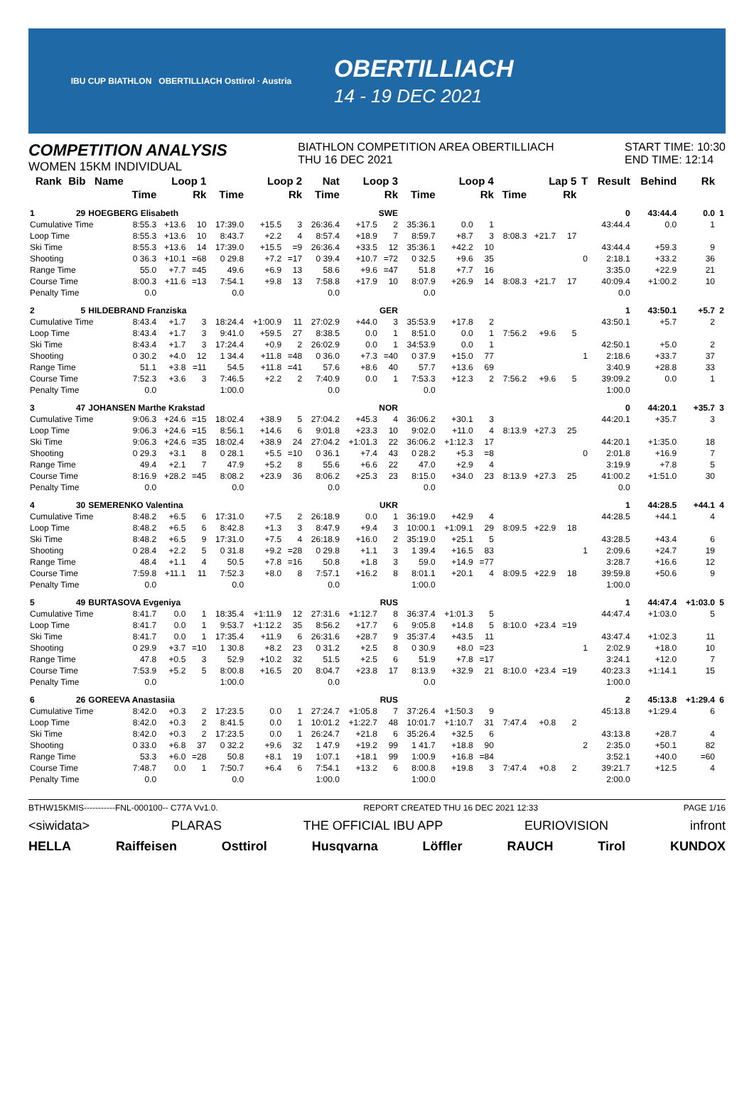IBU CUP BIATHLON OBERTILLIACH Osttirol · Austria
OBERTILLIACH
14 - 19 DEC 2021
COMPETITION ANALYSIS
WOMEN 15KM INDIVIDUAL
BIATHLON COMPETITION AREA OBERTILLIACH
THU 16 DEC 2021
START TIME: 10:30
END TIME: 12:14
| Rank | Bib | Name | Loop 1 | | | Loop 2 | | | Nat | Loop 3 | | Loop 4 | | | Lap 5 | | | T | Result | Behind | Rk | |
| --- | --- | --- | --- | --- | --- | --- | --- | --- | --- | --- | --- | --- | --- | --- | --- | --- | --- | --- | --- | --- | --- | --- |
| | | | Time | | Rk | Time | | Rk | Time | | Rk | Time | | Rk | Time | | Rk | | | | | |
| 1 | 29 | HOEGBERG Elisabeth | | | | | | | SWE | | | | | | | | | | 0 | 43:44.4 | 0.0 | 1 |
| Cumulative Time | | | 8:55.3 | +13.6 | 10 | 17:39.0 | +15.5 | 3 | 26:36.4 | +17.5 | 2 | 35:36.1 | 0.0 | 1 | | | | | 43:44.4 | 0.0 | 1 | |
| Loop Time | | | 8:55.3 | +13.6 | 10 | 8:43.7 | +2.2 | 4 | 8:57.4 | +18.9 | 7 | 8:59.7 | +8.7 | 3 | 8:08.3 | +21.7 | 17 | | | | | |
| Ski Time | | | 8:55.3 | +13.6 | 14 | 17:39.0 | +15.5 | =9 | 26:36.4 | +33.5 | 12 | 35:36.1 | +42.2 | 10 | | | | | 43:44.4 | +59.3 | 9 | |
| Shooting | | | 0 36.3 | +10.1 | =68 | 0 29.8 | +7.2 | =17 | 0 39.4 | +10.7 | =72 | 0 32.5 | +9.6 | 35 | | | | 0 | 2:18.1 | +33.2 | 36 | |
| Range Time | | | 55.0 | +7.7 | =45 | 49.6 | +6.9 | 13 | 58.6 | +9.6 | =47 | 51.8 | +7.7 | 16 | | | | | 3:35.0 | +22.9 | 21 | |
| Course Time | | | 8:00.3 | +11.6 | =13 | 7:54.1 | +9.8 | 13 | 7:58.8 | +17.9 | 10 | 8:07.9 | +26.9 | 14 | 8:08.3 | +21.7 | 17 | | 40:09.4 | +1:00.2 | 10 | |
| Penalty Time | | | 0.0 | | | 0.0 | | | 0.0 | | | 0.0 | | | | | | | 0.0 | | | |
| 2 | 5 | HILDEBRAND Franziska | | | | | | | GER | | | | | | | | | | 1 | 43:50.1 | +5.7 | 2 |
| Cumulative Time | | | 8:43.4 | +1.7 | 3 | 18:24.4 | +1:00.9 | 11 | 27:02.9 | +44.0 | 3 | 35:53.9 | +17.8 | 2 | | | | | 43:50.1 | +5.7 | 2 | |
| Loop Time | | | 8:43.4 | +1.7 | 3 | 9:41.0 | +59.5 | 27 | 8:38.5 | 0.0 | 1 | 8:51.0 | 0.0 | 1 | 7:56.2 | +9.6 | 5 | | | | | |
| Ski Time | | | 8:43.4 | +1.7 | 3 | 17:24.4 | +0.9 | 2 | 26:02.9 | 0.0 | 1 | 34:53.9 | 0.0 | 1 | | | | | 42:50.1 | +5.0 | 2 | |
| Shooting | | | 0 30.2 | +4.0 | 12 | 1 34.4 | +11.8 | =48 | 0 36.0 | +7.3 | =40 | 0 37.9 | +15.0 | 77 | | | | 1 | 2:18.6 | +33.7 | 37 | |
| Range Time | | | 51.1 | +3.8 | =11 | 54.5 | +11.8 | =41 | 57.6 | +8.6 | 40 | 57.7 | +13.6 | 69 | | | | | 3:40.9 | +28.8 | 33 | |
| Course Time | | | 7:52.3 | +3.6 | 3 | 7:46.5 | +2.2 | 2 | 7:40.9 | 0.0 | 1 | 7:53.3 | +12.3 | 2 | 7:56.2 | +9.6 | 5 | | 39:09.2 | 0.0 | 1 | |
| Penalty Time | | | 0.0 | | | 1:00.0 | | | 0.0 | | | 0.0 | | | | | | | 1:00.0 | | | |
| 3 | 47 | JOHANSEN Marthe Krakstad | | | | | | | NOR | | | | | | | | | | 0 | 44:20.1 | +35.7 | 3 |
| Cumulative Time | | | 9:06.3 | +24.6 | =15 | 18:02.4 | +38.9 | 5 | 27:04.2 | +45.3 | 4 | 36:06.2 | +30.1 | 3 | | | | | 44:20.1 | +35.7 | 3 | |
| Loop Time | | | 9:06.3 | +24.6 | =15 | 8:56.1 | +14.6 | 6 | 9:01.8 | +23.3 | 10 | 9:02.0 | +11.0 | 4 | 8:13.9 | +27.3 | 25 | | | | | |
| Ski Time | | | 9:06.3 | +24.6 | =35 | 18:02.4 | +38.9 | 24 | 27:04.2 | +1:01.3 | 22 | 36:06.2 | +1:12.3 | 17 | | | | | 44:20.1 | +1:35.0 | 18 | |
| Shooting | | | 0 29.3 | +3.1 | 8 | 0 28.1 | +5.5 | =10 | 0 36.1 | +7.4 | 43 | 0 28.2 | +5.3 | =8 | | | | 0 | 2:01.8 | +16.9 | 7 | |
| Range Time | | | 49.4 | +2.1 | 7 | 47.9 | +5.2 | 8 | 55.6 | +6.6 | 22 | 47.0 | +2.9 | 4 | | | | | 3:19.9 | +7.8 | 5 | |
| Course Time | | | 8:16.9 | +28.2 | =45 | 8:08.2 | +23.9 | 36 | 8:06.2 | +25.3 | 23 | 8:15.0 | +34.0 | 23 | 8:13.9 | +27.3 | 25 | | 41:00.2 | +1:51.0 | 30 | |
| Penalty Time | | | 0.0 | | | 0.0 | | | 0.0 | | | 0.0 | | | | | | | 0.0 | | | |
| 4 | 30 | SEMERENKO Valentina | | | | | | | UKR | | | | | | | | | | 1 | 44:28.5 | +44.1 | 4 |
| Cumulative Time | | | 8:48.2 | +6.5 | 6 | 17:31.0 | +7.5 | 2 | 26:18.9 | 0.0 | 1 | 36:19.0 | +42.9 | 4 | | | | | 44:28.5 | +44.1 | 4 | |
| Loop Time | | | 8:48.2 | +6.5 | 6 | 8:42.8 | +1.3 | 3 | 8:47.9 | +9.4 | 3 | 10:00.1 | +1:09.1 | 29 | 8:09.5 | +22.9 | 18 | | | | | |
| Ski Time | | | 8:48.2 | +6.5 | 9 | 17:31.0 | +7.5 | 4 | 26:18.9 | +16.0 | 2 | 35:19.0 | +25.1 | 5 | | | | | 43:28.5 | +43.4 | 6 | |
| Shooting | | | 0 28.4 | +2.2 | 5 | 0 31.8 | +9.2 | =28 | 0 29.8 | +1.1 | 3 | 1 39.4 | +16.5 | 83 | | | | 1 | 2:09.6 | +24.7 | 19 | |
| Range Time | | | 48.4 | +1.1 | 4 | 50.5 | +7.8 | =16 | 50.8 | +1.8 | 3 | 59.0 | +14.9 | =77 | | | | | 3:28.7 | +16.6 | 12 | |
| Course Time | | | 7:59.8 | +11.1 | 11 | 7:52.3 | +8.0 | 8 | 7:57.1 | +16.2 | 8 | 8:01.1 | +20.1 | 4 | 8:09.5 | +22.9 | 18 | | 39:59.8 | +50.6 | 9 | |
| Penalty Time | | | 0.0 | | | 0.0 | | | 0.0 | | | 1:00.0 | | | | | | | 1:00.0 | | | |
| 5 | 49 | BURTASOVA Evgeniya | | | | | | | RUS | | | | | | | | | | 1 | 44:47.4 | +1:03.0 | 5 |
| Cumulative Time | | | 8:41.7 | 0.0 | 1 | 18:35.4 | +1:11.9 | 12 | 27:31.6 | +1:12.7 | 8 | 36:37.4 | +1:01.3 | 5 | | | | | 44:47.4 | +1:03.0 | 5 | |
| Loop Time | | | 8:41.7 | 0.0 | 1 | 9:53.7 | +1:12.2 | 35 | 8:56.2 | +17.7 | 6 | 9:05.8 | +14.8 | 5 | 8:10.0 | +23.4 | =19 | | | | | |
| Ski Time | | | 8:41.7 | 0.0 | 1 | 17:35.4 | +11.9 | 6 | 26:31.6 | +28.7 | 9 | 35:37.4 | +43.5 | 11 | | | | | 43:47.4 | +1:02.3 | 11 | |
| Shooting | | | 0 29.9 | +3.7 | =10 | 1 30.8 | +8.2 | 23 | 0 31.2 | +2.5 | 8 | 0 30.9 | +8.0 | =23 | | | | 1 | 2:02.9 | +18.0 | 10 | |
| Range Time | | | 47.8 | +0.5 | 3 | 52.9 | +10.2 | 32 | 51.5 | +2.5 | 6 | 51.9 | +7.8 | =17 | | | | | 3:24.1 | +12.0 | 7 | |
| Course Time | | | 7:53.9 | +5.2 | 5 | 8:00.8 | +16.5 | 20 | 8:04.7 | +23.8 | 17 | 8:13.9 | +32.9 | 21 | 8:10.0 | +23.4 | =19 | | 40:23.3 | +1:14.1 | 15 | |
| Penalty Time | | | 0.0 | | | 1:00.0 | | | 0.0 | | | 0.0 | | | | | | | 1:00.0 | | | |
| 6 | 26 | GOREEVA Anastasiia | | | | | | | RUS | | | | | | | | | | 2 | 45:13.8 | +1:29.4 | 6 |
| Cumulative Time | | | 8:42.0 | +0.3 | 2 | 17:23.5 | 0.0 | 1 | 27:24.7 | +1:05.8 | 7 | 37:26.4 | +1:50.3 | 9 | | | | | 45:13.8 | +1:29.4 | 6 | |
| Loop Time | | | 8:42.0 | +0.3 | 2 | 8:41.5 | 0.0 | 1 | 10:01.2 | +1:22.7 | 48 | 10:01.7 | +1:10.7 | 31 | 7:47.4 | +0.8 | 2 | | | | | |
| Ski Time | | | 8:42.0 | +0.3 | 2 | 17:23.5 | 0.0 | 1 | 26:24.7 | +21.8 | 6 | 35:26.4 | +32.5 | 6 | | | | | 43:13.8 | +28.7 | 4 | |
| Shooting | | | 0 33.0 | +6.8 | 37 | 0 32.2 | +9.6 | 32 | 1 47.9 | +19.2 | 99 | 1 41.7 | +18.8 | 90 | | | | 2 | 2:35.0 | +50.1 | 82 | |
| Range Time | | | 53.3 | +6.0 | =28 | 50.8 | +8.1 | 19 | 1:07.1 | +18.1 | 99 | 1:00.9 | +16.8 | =84 | | | | | 3:52.1 | +40.0 | =60 | |
| Course Time | | | 7:48.7 | 0.0 | 1 | 7:50.7 | +6.4 | 6 | 7:54.1 | +13.2 | 6 | 8:00.8 | +19.8 | 3 | 7:47.4 | +0.8 | 2 | | 39:21.7 | +12.5 | 4 | |
| Penalty Time | | | 0.0 | | | 0.0 | | | 1:00.0 | | | 1:00.0 | | | | | | | 2:00.0 | | | |
BTHW15KMIS-----------FNL-000100-- C77A Vv1.0. REPORT CREATED THU 16 DEC 2021 12:33 PAGE 1/16
<siwidata> PLARAS THE OFFICIAL IBU APP EURIOVISION infront
HELLA Raiffeisen Osttirol Husqvarna Löffler RAUCH Tirol KUNDOX